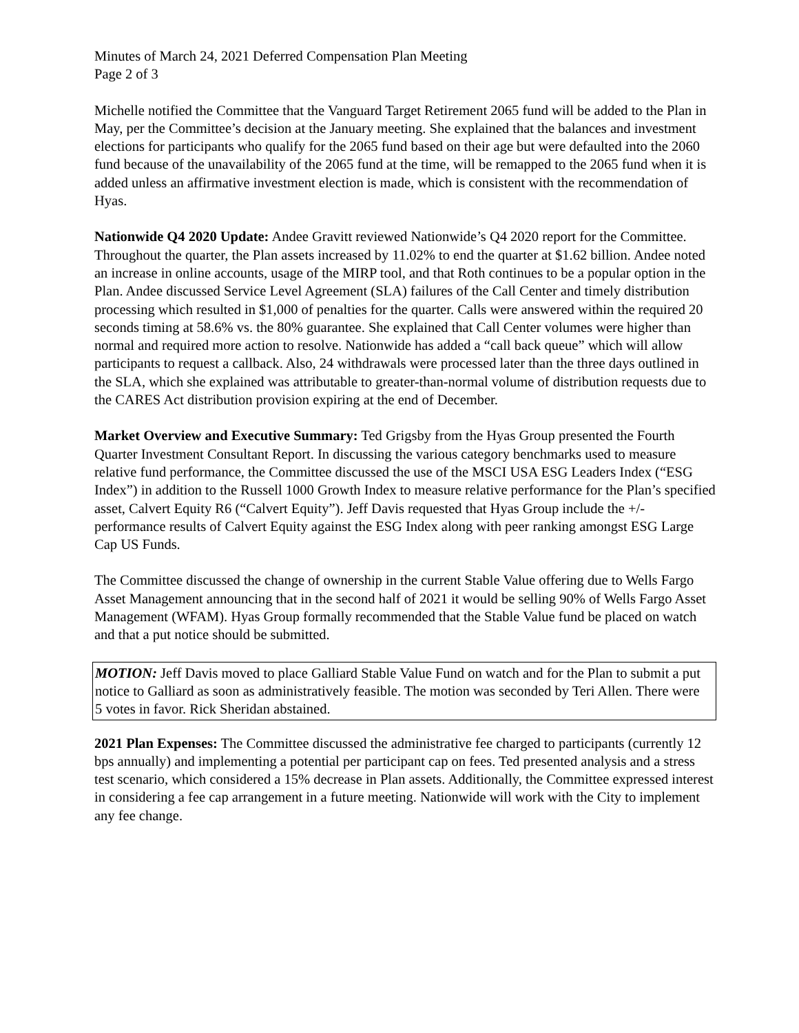Minutes of March 24, 2021 Deferred Compensation Plan Meeting
Page 2 of 3
Michelle notified the Committee that the Vanguard Target Retirement 2065 fund will be added to the Plan in May, per the Committee’s decision at the January meeting. She explained that the balances and investment elections for participants who qualify for the 2065 fund based on their age but were defaulted into the 2060 fund because of the unavailability of the 2065 fund at the time, will be remapped to the 2065 fund when it is added unless an affirmative investment election is made, which is consistent with the recommendation of Hyas.
Nationwide Q4 2020 Update: Andee Gravitt reviewed Nationwide’s Q4 2020 report for the Committee. Throughout the quarter, the Plan assets increased by 11.02% to end the quarter at $1.62 billion. Andee noted an increase in online accounts, usage of the MIRP tool, and that Roth continues to be a popular option in the Plan. Andee discussed Service Level Agreement (SLA) failures of the Call Center and timely distribution processing which resulted in $1,000 of penalties for the quarter. Calls were answered within the required 20 seconds timing at 58.6% vs. the 80% guarantee. She explained that Call Center volumes were higher than normal and required more action to resolve. Nationwide has added a “call back queue” which will allow participants to request a callback. Also, 24 withdrawals were processed later than the three days outlined in the SLA, which she explained was attributable to greater-than-normal volume of distribution requests due to the CARES Act distribution provision expiring at the end of December.
Market Overview and Executive Summary: Ted Grigsby from the Hyas Group presented the Fourth Quarter Investment Consultant Report. In discussing the various category benchmarks used to measure relative fund performance, the Committee discussed the use of the MSCI USA ESG Leaders Index (“ESG Index”) in addition to the Russell 1000 Growth Index to measure relative performance for the Plan’s specified asset, Calvert Equity R6 (“Calvert Equity”). Jeff Davis requested that Hyas Group include the +/- performance results of Calvert Equity against the ESG Index along with peer ranking amongst ESG Large Cap US Funds.
The Committee discussed the change of ownership in the current Stable Value offering due to Wells Fargo Asset Management announcing that in the second half of 2021 it would be selling 90% of Wells Fargo Asset Management (WFAM). Hyas Group formally recommended that the Stable Value fund be placed on watch and that a put notice should be submitted.
MOTION: Jeff Davis moved to place Galliard Stable Value Fund on watch and for the Plan to submit a put notice to Galliard as soon as administratively feasible. The motion was seconded by Teri Allen. There were 5 votes in favor. Rick Sheridan abstained.
2021 Plan Expenses: The Committee discussed the administrative fee charged to participants (currently 12 bps annually) and implementing a potential per participant cap on fees. Ted presented analysis and a stress test scenario, which considered a 15% decrease in Plan assets. Additionally, the Committee expressed interest in considering a fee cap arrangement in a future meeting. Nationwide will work with the City to implement any fee change.